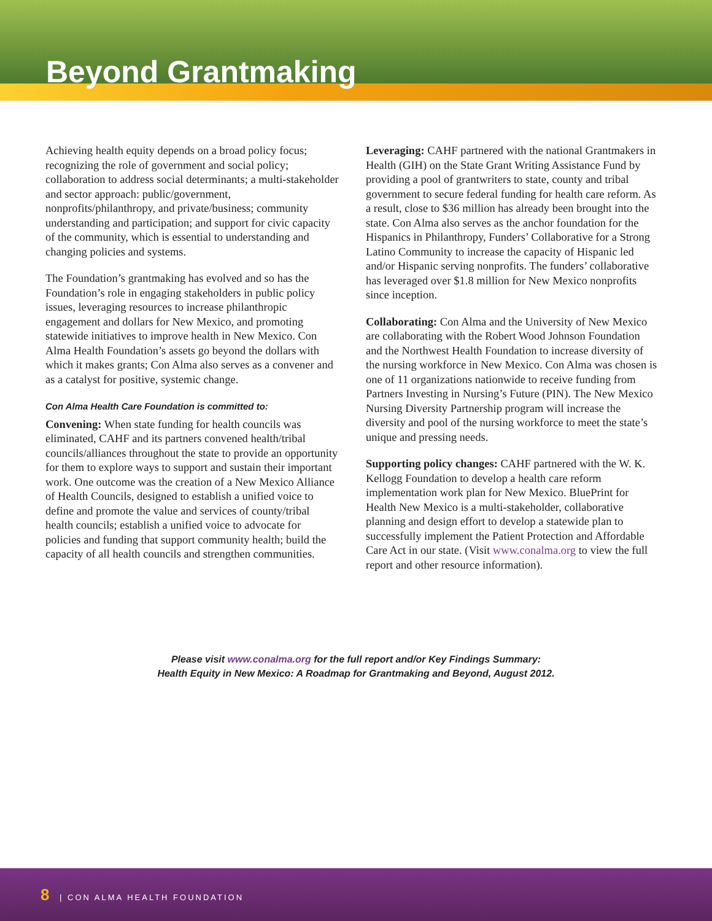Beyond Grantmaking
Achieving health equity depends on a broad policy focus; recognizing the role of government and social policy; collaboration to address social determinants; a multi-stakeholder and sector approach: public/government, nonprofits/philanthropy, and private/business; community understanding and participation; and support for civic capacity of the community, which is essential to understanding and changing policies and systems.
The Foundation’s grantmaking has evolved and so has the Foundation’s role in engaging stakeholders in public policy issues, leveraging resources to increase philanthropic engagement and dollars for New Mexico, and promoting statewide initiatives to improve health in New Mexico. Con Alma Health Foundation’s assets go beyond the dollars with which it makes grants; Con Alma also serves as a convener and as a catalyst for positive, systemic change.
Con Alma Health Care Foundation is committed to:
Convening: When state funding for health councils was eliminated, CAHF and its partners convened health/tribal councils/alliances throughout the state to provide an opportunity for them to explore ways to support and sustain their important work. One outcome was the creation of a New Mexico Alliance of Health Councils, designed to establish a unified voice to define and promote the value and services of county/tribal health councils; establish a unified voice to advocate for policies and funding that support community health; build the capacity of all health councils and strengthen communities.
Leveraging: CAHF partnered with the national Grantmakers in Health (GIH) on the State Grant Writing Assistance Fund by providing a pool of grantwriters to state, county and tribal government to secure federal funding for health care reform. As a result, close to $36 million has already been brought into the state. Con Alma also serves as the anchor foundation for the Hispanics in Philanthropy, Funders’ Collaborative for a Strong Latino Community to increase the capacity of Hispanic led and/or Hispanic serving nonprofits. The funders’ collaborative has leveraged over $1.8 million for New Mexico nonprofits since inception.
Collaborating: Con Alma and the University of New Mexico are collaborating with the Robert Wood Johnson Foundation and the Northwest Health Foundation to increase diversity of the nursing workforce in New Mexico. Con Alma was chosen is one of 11 organizations nationwide to receive funding from Partners Investing in Nursing’s Future (PIN). The New Mexico Nursing Diversity Partnership program will increase the diversity and pool of the nursing workforce to meet the state’s unique and pressing needs.
Supporting policy changes: CAHF partnered with the W. K. Kellogg Foundation to develop a health care reform implementation work plan for New Mexico. BluePrint for Health New Mexico is a multi-stakeholder, collaborative planning and design effort to develop a statewide plan to successfully implement the Patient Protection and Affordable Care Act in our state. (Visit www.conalma.org to view the full report and other resource information).
Please visit www.conalma.org for the full report and/or Key Findings Summary:
Health Equity in New Mexico: A Roadmap for Grantmaking and Beyond, August 2012.
8 | CON ALMA HEALTH FOUNDATION